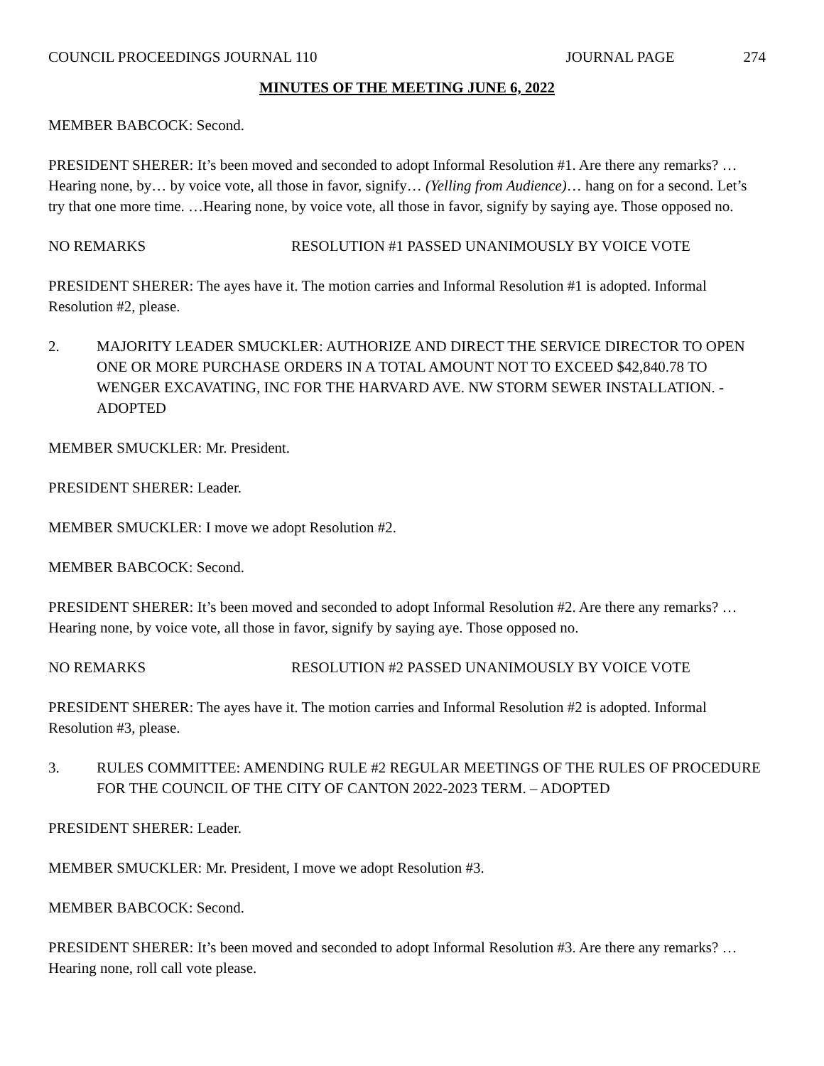COUNCIL PROCEEDINGS JOURNAL 110 JOURNAL PAGE 274
MINUTES OF THE MEETING JUNE 6, 2022
MEMBER BABCOCK: Second.
PRESIDENT SHERER: It’s been moved and seconded to adopt Informal Resolution #1. Are there any remarks? …Hearing none, by… by voice vote, all those in favor, signify… (Yelling from Audience)… hang on for a second. Let’s try that one more time. …Hearing none, by voice vote, all those in favor, signify by saying aye. Those opposed no.
NO REMARKS RESOLUTION #1 PASSED UNANIMOUSLY BY VOICE VOTE
PRESIDENT SHERER: The ayes have it. The motion carries and Informal Resolution #1 is adopted. Informal Resolution #2, please.
2. MAJORITY LEADER SMUCKLER: AUTHORIZE AND DIRECT THE SERVICE DIRECTOR TO OPEN ONE OR MORE PURCHASE ORDERS IN A TOTAL AMOUNT NOT TO EXCEED $42,840.78 TO WENGER EXCAVATING, INC FOR THE HARVARD AVE. NW STORM SEWER INSTALLATION. - ADOPTED
MEMBER SMUCKLER: Mr. President.
PRESIDENT SHERER: Leader.
MEMBER SMUCKLER: I move we adopt Resolution #2.
MEMBER BABCOCK: Second.
PRESIDENT SHERER: It’s been moved and seconded to adopt Informal Resolution #2. Are there any remarks? …Hearing none, by voice vote, all those in favor, signify by saying aye. Those opposed no.
NO REMARKS RESOLUTION #2 PASSED UNANIMOUSLY BY VOICE VOTE
PRESIDENT SHERER: The ayes have it. The motion carries and Informal Resolution #2 is adopted. Informal Resolution #3, please.
3. RULES COMMITTEE: AMENDING RULE #2 REGULAR MEETINGS OF THE RULES OF PROCEDURE FOR THE COUNCIL OF THE CITY OF CANTON 2022-2023 TERM. – ADOPTED
PRESIDENT SHERER: Leader.
MEMBER SMUCKLER: Mr. President, I move we adopt Resolution #3.
MEMBER BABCOCK: Second.
PRESIDENT SHERER: It’s been moved and seconded to adopt Informal Resolution #3. Are there any remarks? …Hearing none, roll call vote please.